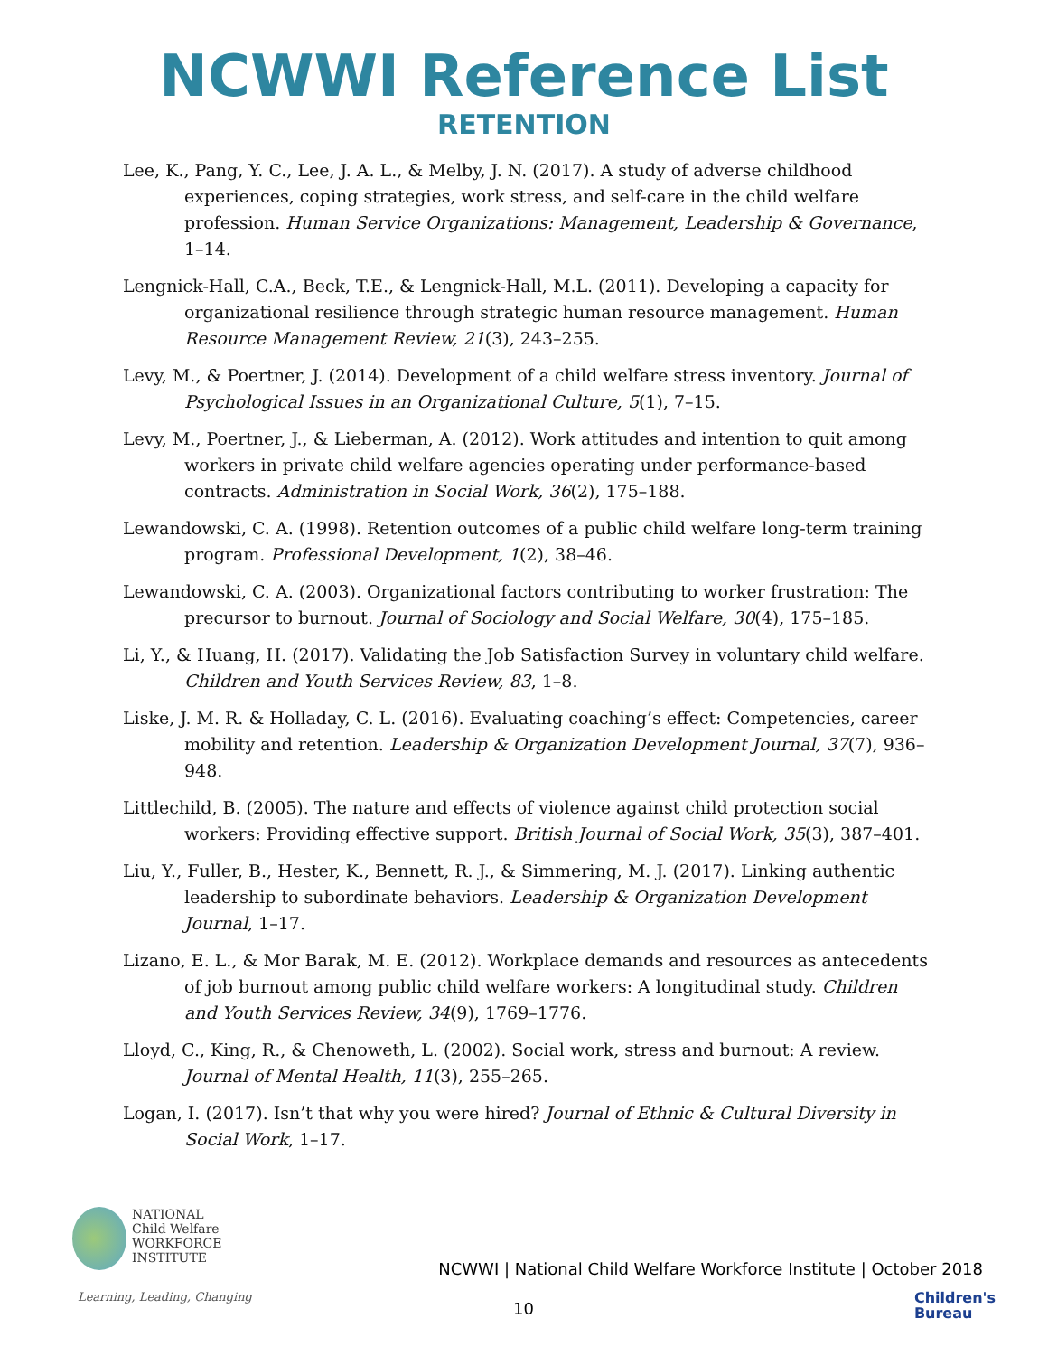NCWWI Reference List
RETENTION
Lee, K., Pang, Y. C., Lee, J. A. L., & Melby, J. N. (2017). A study of adverse childhood experiences, coping strategies, work stress, and self-care in the child welfare profession. Human Service Organizations: Management, Leadership & Governance, 1–14.
Lengnick-Hall, C.A., Beck, T.E., & Lengnick-Hall, M.L. (2011). Developing a capacity for organizational resilience through strategic human resource management. Human Resource Management Review, 21(3), 243–255.
Levy, M., & Poertner, J. (2014). Development of a child welfare stress inventory. Journal of Psychological Issues in an Organizational Culture, 5(1), 7–15.
Levy, M., Poertner, J., & Lieberman, A. (2012). Work attitudes and intention to quit among workers in private child welfare agencies operating under performance-based contracts. Administration in Social Work, 36(2), 175–188.
Lewandowski, C. A. (1998). Retention outcomes of a public child welfare long-term training program. Professional Development, 1(2), 38–46.
Lewandowski, C. A. (2003). Organizational factors contributing to worker frustration: The precursor to burnout. Journal of Sociology and Social Welfare, 30(4), 175–185.
Li, Y., & Huang, H. (2017). Validating the Job Satisfaction Survey in voluntary child welfare. Children and Youth Services Review, 83, 1–8.
Liske, J. M. R. & Holladay, C. L. (2016). Evaluating coaching’s effect: Competencies, career mobility and retention. Leadership & Organization Development Journal, 37(7), 936–948.
Littlechild, B. (2005). The nature and effects of violence against child protection social workers: Providing effective support. British Journal of Social Work, 35(3), 387–401.
Liu, Y., Fuller, B., Hester, K., Bennett, R. J., & Simmering, M. J. (2017). Linking authentic leadership to subordinate behaviors. Leadership & Organization Development Journal, 1–17.
Lizano, E. L., & Mor Barak, M. E. (2012). Workplace demands and resources as antecedents of job burnout among public child welfare workers: A longitudinal study. Children and Youth Services Review, 34(9), 1769–1776.
Lloyd, C., King, R., & Chenoweth, L. (2002). Social work, stress and burnout: A review. Journal of Mental Health, 11(3), 255–265.
Logan, I. (2017). Isn’t that why you were hired? Journal of Ethnic & Cultural Diversity in Social Work, 1–17.
NATIONAL
Child Welfare
WORKFORCE
INSTITUTE
NCWWI | National Child Welfare Workforce Institute | October 2018
Learning, Leading, Changing
10
Children's
Bureau